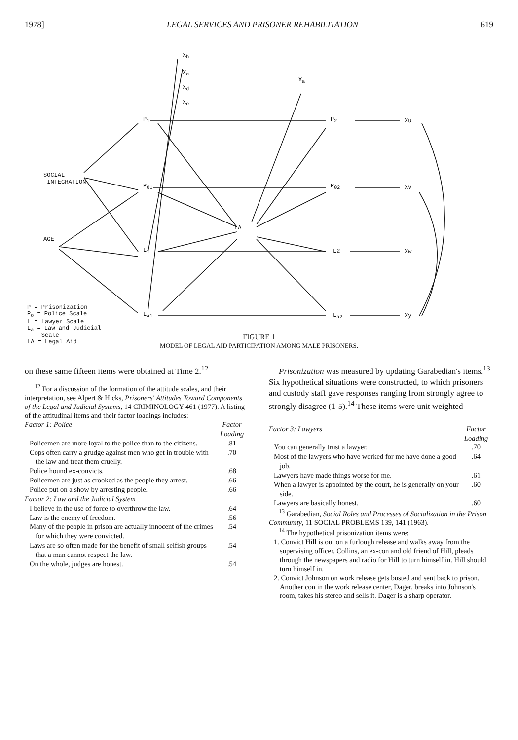1978] LEGAL SERVICES AND PRISONER REHABILITATION 619
X<sub>b</sub>
X<sub>c</sub>
X<sub>d</sub>
X<sub>e</sub>
X<sub>a</sub>
P<sub>1</sub>
P<sub>01</sub>
L<sub>1</sub>
L<sub>a1</sub>
P<sub>2</sub>
P<sub>02</sub>
L2
L<sub>a2</sub>
LA
Xu
Xv
Xw
Xy
SOCIAL
INTEGRATION
AGE
P = Prisonization
P<sub>o</sub> = Police Scale
L = Lawyer Scale
L<sub>a</sub> = Law and Judicial
Scale
LA = Legal Aid
FIGURE 1
MODEL OF LEGAL AID PARTICIPATION AMONG MALE PRISONERS.
on these same fifteen items were obtained at Time 2.<sup>12</sup>
<sup>12</sup> For a discussion of the formation of the attitude scales, and their interpretation, see Alpert & Hicks, Prisoners' Attitudes Toward Components of the Legal and Judicial Systems, 14 CRIMINOLOGY 461 (1977). A listing of the attitudinal items and their factor loadings includes:
| Factor 1: Police | Factor Loading |
| --- | --- |
| Policemen are more loyal to the police than to the citizens. | .81 |
| Cops often carry a grudge against men who get in trouble with the law and treat them cruelly. | .70 |
| Police hound ex-convicts. | .68 |
| Policemen are just as crooked as the people they arrest. | .66 |
| Police put on a show by arresting people. | .66 |
| Factor 2: Law and the Judicial System | |
| I believe in the use of force to overthrow the law. | .64 |
| Law is the enemy of freedom. | .56 |
| Many of the people in prison are actually innocent of the crimes for which they were convicted. | .54 |
| Laws are so often made for the benefit of small selfish groups that a man cannot respect the law. | .54 |
| On the whole, judges are honest. | .54 |
Prisonization was measured by updating Garabedian's items.<sup>13</sup> Six hypothetical situations were constructed, to which prisoners and custody staff gave responses ranging from strongly agree to strongly disagree (1-5).<sup>14</sup> These items were unit weighted
| Factor 3: Lawyers | Factor Loading |
| --- | --- |
| You can generally trust a lawyer. | .70 |
| Most of the lawyers who have worked for me have done a good job. | .64 |
| Lawyers have made things worse for me. | .61 |
| When a lawyer is appointed by the court, he is generally on your side. | .60 |
| Lawyers are basically honest. | .60 |
<sup>13</sup> Garabedian, Social Roles and Processes of Socialization in the Prison Community, 11 SOCIAL PROBLEMS 139, 141 (1963).
<sup>14</sup> The hypothetical prisonization items were:
1. Convict Hill is out on a furlough release and walks away from the supervising officer. Collins, an ex-con and old friend of Hill, pleads through the newspapers and radio for Hill to turn himself in. Hill should turn himself in.
2. Convict Johnson on work release gets busted and sent back to prison. Another con in the work release center, Dager, breaks into Johnson's room, takes his stereo and sells it. Dager is a sharp operator.